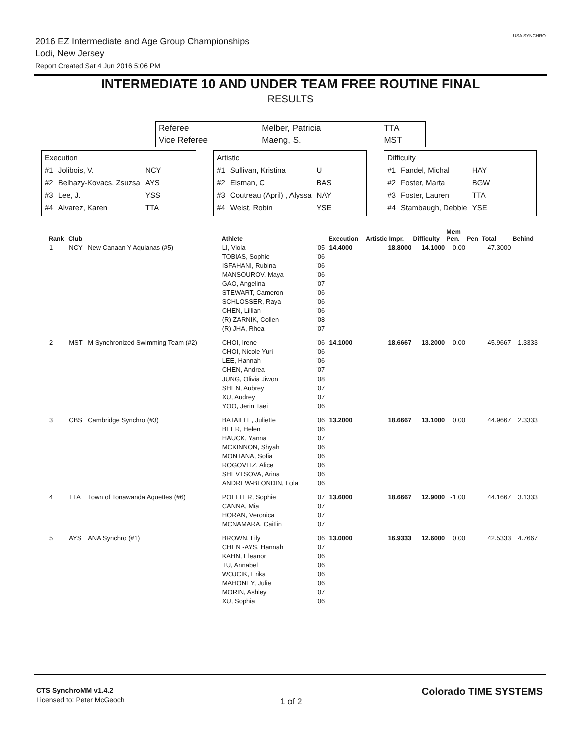2016 EZ Intermediate and Age Group Championships
Lodi, New Jersey
Report Created Sat 4 Jun 2016 5:06 PM
USA SYNCHRO
INTERMEDIATE 10 AND UNDER TEAM FREE ROUTINE FINAL
RESULTS
| Referee | Melber, Patricia | TTA |
| Vice Referee | Maeng, S. | MST |
| Execution | | |
| #1 | Jolibois, V. | NCY |
| #2 | Belhazy-Kovacs, Zsuzsa | AYS |
| #3 | Lee, J. | YSS |
| #4 | Alvarez, Karen | TTA |
| Artistic | | |
| #1 | Sullivan, Kristina | U |
| #2 | Elsman, C | BAS |
| #3 | Coutreau (April) , Alyssa | NAY |
| #4 | Weist, Robin | YSE |
| Difficulty | | |
| #1 | Fandel, Michal | HAY |
| #2 | Foster, Marta | BGW |
| #3 | Foster, Lauren | TTA |
| #4 | Stambaugh, Debbie | YSE |
| Rank | Club | | Athlete | | Execution | Artistic Impr. | Difficulty | Mem Pen. | Pen | Total | Behind |
| --- | --- | --- | --- | --- | --- | --- | --- | --- | --- | --- | --- |
| 1 | NCY | New Canaan Y Aquianas (#5) | LI, Viola TOBIAS, Sophie ISFAHANI, Rubina MANSOUROV, Maya GAO, Angelina STEWART, Cameron SCHLOSSER, Raya CHEN, Lillian (R) ZARNIK, Collen (R) JHA, Rhea | '05 '06 '06 '06 '07 '06 '06 '06 '08 '07 | 14.4000 | 18.8000 | 14.1000 | 0.00 | | 47.3000 | |
| 2 | MST | M Synchronized Swimming Team (#2) | CHOI, Irene CHOI, Nicole Yuri LEE, Hannah CHEN, Andrea JUNG, Olivia Jiwon SHEN, Aubrey XU, Audrey YOO, Jerin Taei | '06 '06 '06 '07 '08 '07 '07 '06 | 14.1000 | 18.6667 | 13.2000 | 0.00 | | 45.9667 | 1.3333 |
| 3 | CBS | Cambridge Synchro (#3) | BATAILLE, Juliette BEER, Helen HAUCK, Yanna MCKINNON, Shyah MONTANA, Sofia ROGOVITZ, Alice SHEVTSOVA, Arina ANDREW-BLONDIN, Lola | '06 '06 '07 '06 '06 '06 '06 '06 | 13.2000 | 18.6667 | 13.1000 | 0.00 | | 44.9667 | 2.3333 |
| 4 | TTA | Town of Tonawanda Aquettes (#6) | POELLER, Sophie CANNA, Mia HORAN, Veronica MCNAMARA, Caitlin | '07 '07 '07 '07 | 13.6000 | 18.6667 | 12.9000 | -1.00 | | 44.1667 | 3.1333 |
| 5 | AYS | ANA Synchro (#1) | BROWN, Lily CHEN -AYS, Hannah KAHN, Eleanor TU, Annabel WOJCIK, Erika MAHONEY, Julie MORIN, Ashley XU, Sophia | '06 '07 '06 '06 '06 '06 '07 '06 | 13.0000 | 16.9333 | 12.6000 | 0.00 | | 42.5333 | 4.7667 |
CTS SynchroMM v1.4.2
Licensed to: Peter McGeoch
1 of 2
Colorado TIME SYSTEMS